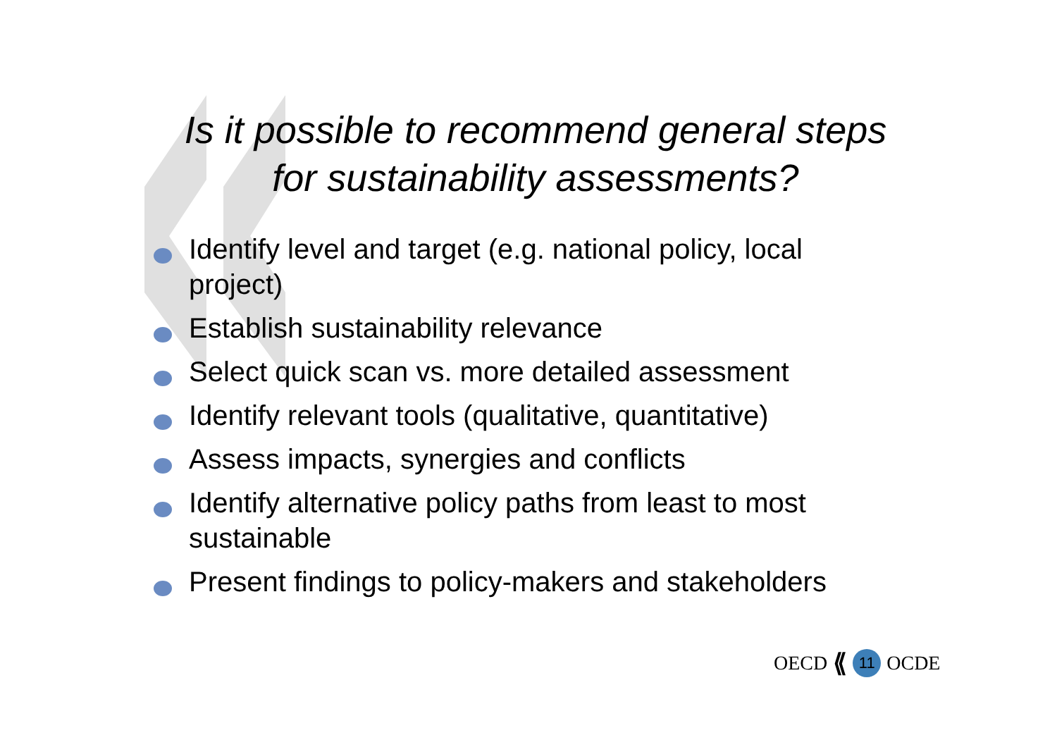Is it possible to recommend general steps
for sustainability assessments?
Identify level and target (e.g. national policy, local project)
Establish sustainability relevance
Select quick scan vs. more detailed assessment
Identify relevant tools (qualitative, quantitative)
Assess impacts, synergies and conflicts
Identify alternative policy paths from least to most sustainable
Present findings to policy-makers and stakeholders
OECD ⟪ 11 OCDE